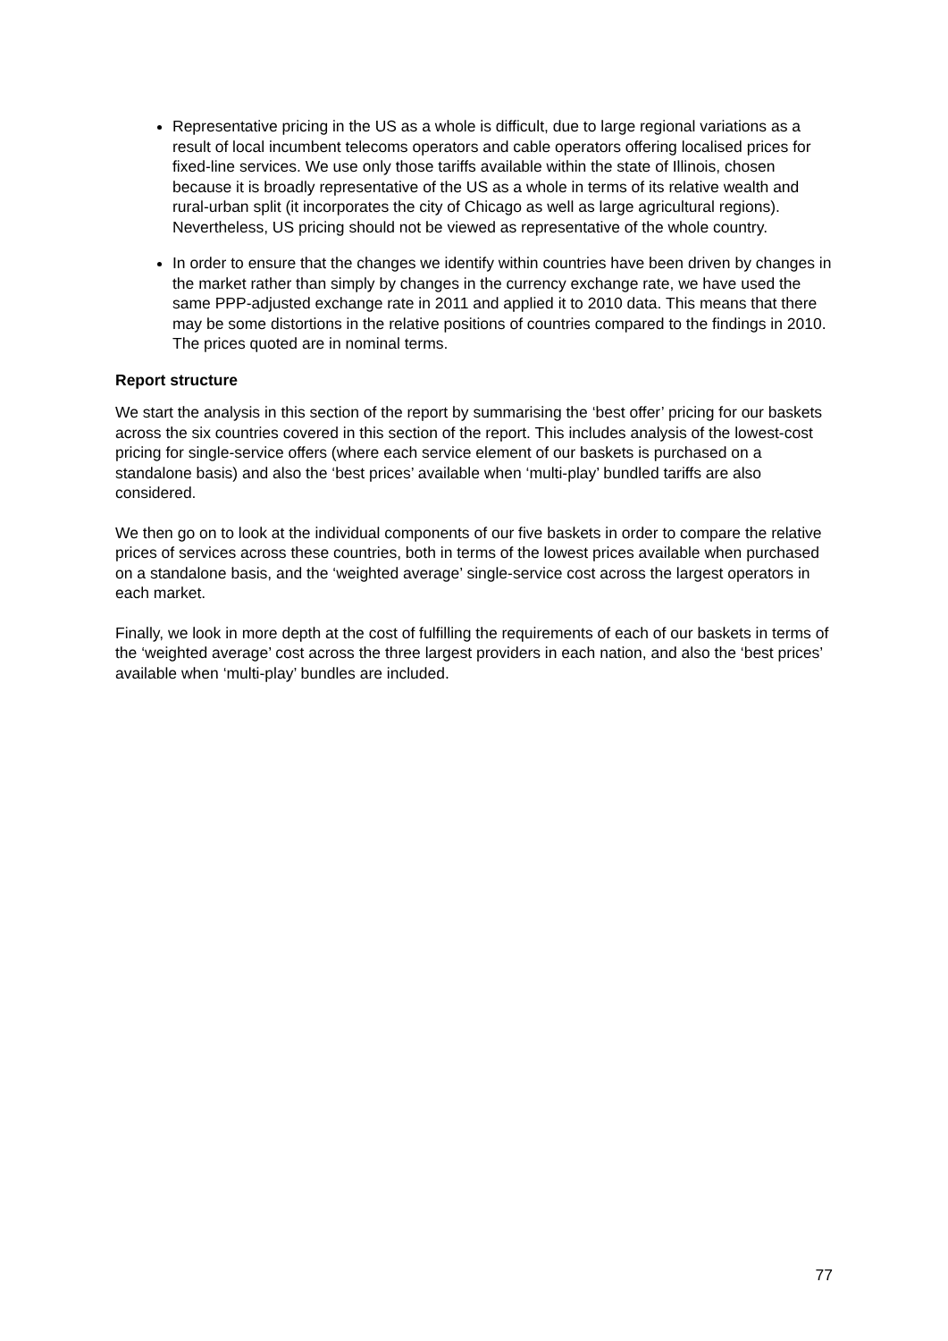Representative pricing in the US as a whole is difficult, due to large regional variations as a result of local incumbent telecoms operators and cable operators offering localised prices for fixed-line services. We use only those tariffs available within the state of Illinois, chosen because it is broadly representative of the US as a whole in terms of its relative wealth and rural-urban split (it incorporates the city of Chicago as well as large agricultural regions). Nevertheless, US pricing should not be viewed as representative of the whole country.
In order to ensure that the changes we identify within countries have been driven by changes in the market rather than simply by changes in the currency exchange rate, we have used the same PPP-adjusted exchange rate in 2011 and applied it to 2010 data. This means that there may be some distortions in the relative positions of countries compared to the findings in 2010. The prices quoted are in nominal terms.
Report structure
We start the analysis in this section of the report by summarising the ‘best offer’ pricing for our baskets across the six countries covered in this section of the report. This includes analysis of the lowest-cost pricing for single-service offers (where each service element of our baskets is purchased on a standalone basis) and also the ‘best prices’ available when ‘multi-play’ bundled tariffs are also considered.
We then go on to look at the individual components of our five baskets in order to compare the relative prices of services across these countries, both in terms of the lowest prices available when purchased on a standalone basis, and the ‘weighted average’ single-service cost across the largest operators in each market.
Finally, we look in more depth at the cost of fulfilling the requirements of each of our baskets in terms of the ‘weighted average’ cost across the three largest providers in each nation, and also the ‘best prices’ available when ‘multi-play’ bundles are included.
77